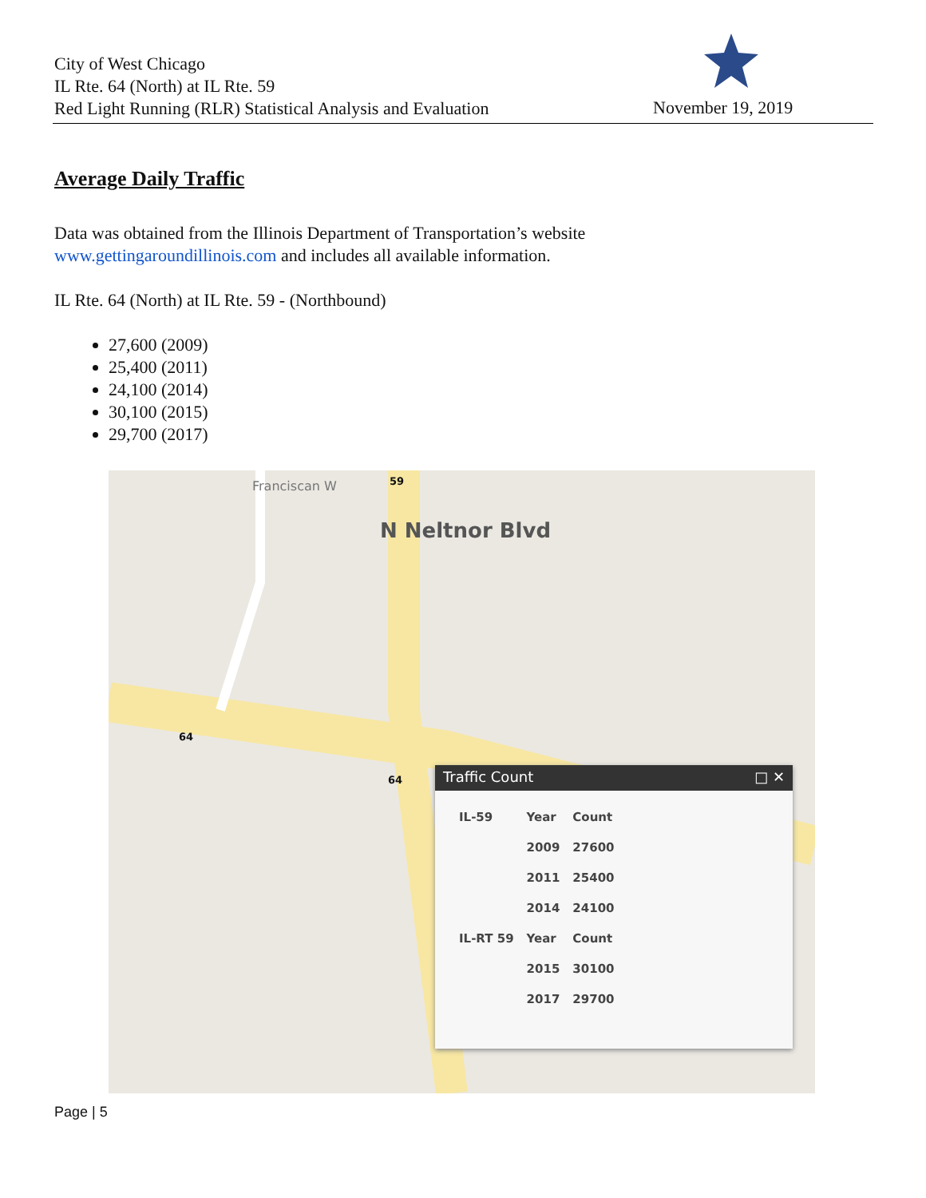City of West Chicago
IL Rte. 64 (North) at IL Rte. 59
Red Light Running (RLR) Statistical Analysis and Evaluation
November 19, 2019
Average Daily Traffic
Data was obtained from the Illinois Department of Transportation’s website
www.gettingaroundillinois.com and includes all available information.
IL Rte. 64 (North) at IL Rte. 59 - (Northbound)
27,600 (2009)
25,400 (2011)
24,100 (2014)
30,100 (2015)
29,700 (2017)
59
64
64
N Neltnor Blvd
Franciscan W
Traffic Count □ ✕
| IL-59 | Year | Count |
| --- | --- | --- |
| | 2009 | 27600 |
| | 2011 | 25400 |
| | 2014 | 24100 |
| IL-RT 59 | Year | Count |
| | 2015 | 30100 |
| | 2017 | 29700 |
Page | 5